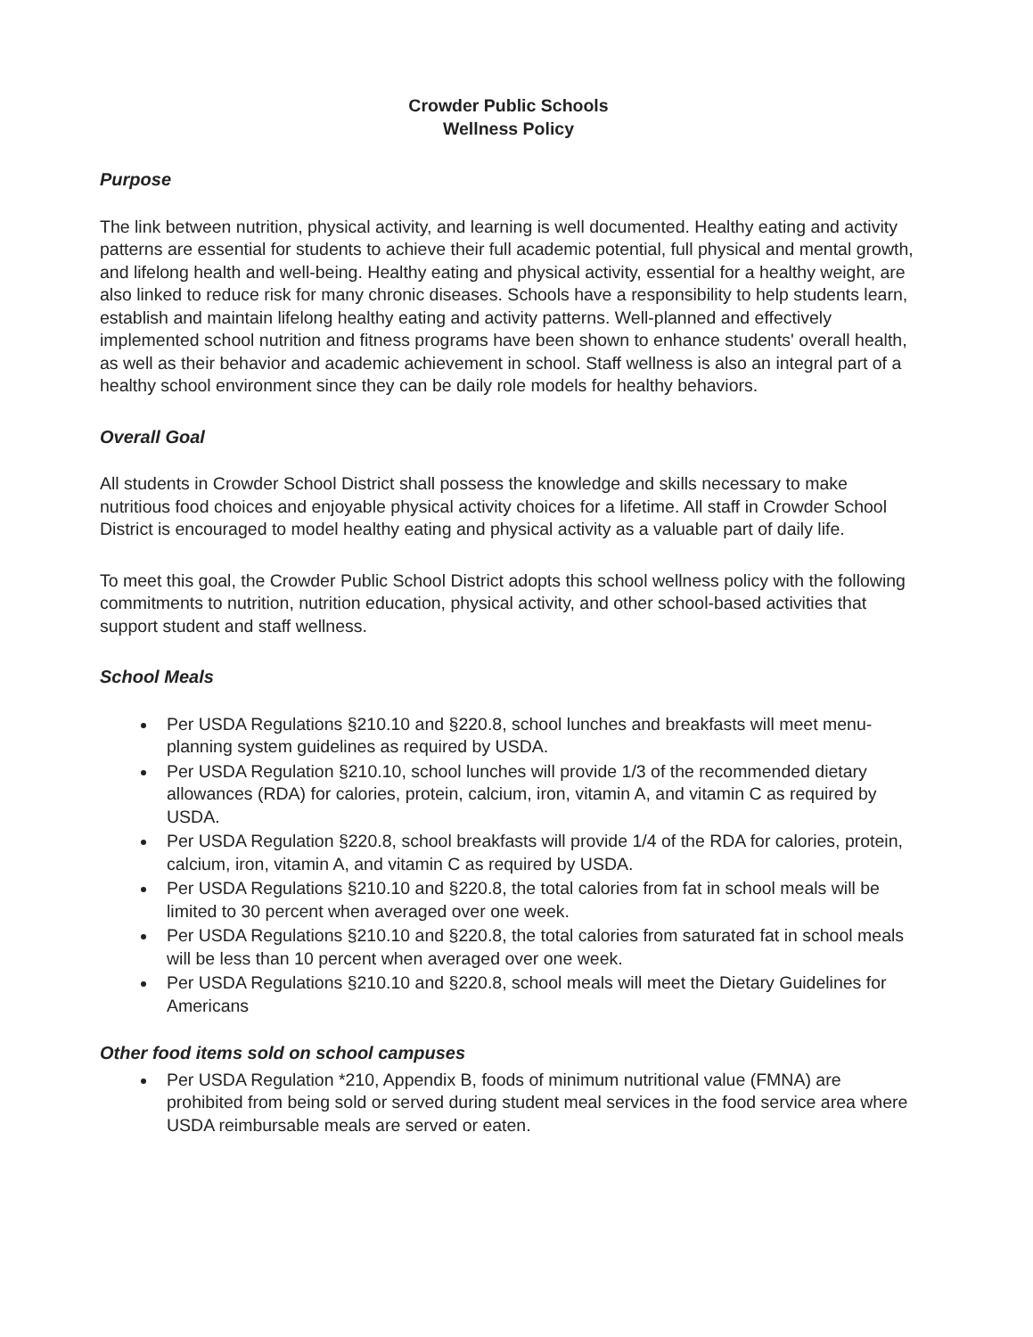Crowder Public Schools
Wellness Policy
Purpose
The link between nutrition, physical activity, and learning is well documented. Healthy eating and activity patterns are essential for students to achieve their full academic potential, full physical and mental growth, and lifelong health and well-being. Healthy eating and physical activity, essential for a healthy weight, are also linked to reduce risk for many chronic diseases. Schools have a responsibility to help students learn, establish and maintain lifelong healthy eating and activity patterns. Well-planned and effectively implemented school nutrition and fitness programs have been shown to enhance students' overall health, as well as their behavior and academic achievement in school. Staff wellness is also an integral part of a healthy school environment since they can be daily role models for healthy behaviors.
Overall Goal
All students in Crowder School District shall possess the knowledge and skills necessary to make nutritious food choices and enjoyable physical activity choices for a lifetime. All staff in Crowder School District is encouraged to model healthy eating and physical activity as a valuable part of daily life.
To meet this goal, the Crowder Public School District adopts this school wellness policy with the following commitments to nutrition, nutrition education, physical activity, and other school-based activities that support student and staff wellness.
School Meals
Per USDA Regulations §210.10 and §220.8, school lunches and breakfasts will meet menu-planning system guidelines as required by USDA.
Per USDA Regulation §210.10, school lunches will provide 1/3 of the recommended dietary allowances (RDA) for calories, protein, calcium, iron, vitamin A, and vitamin C as required by USDA.
Per USDA Regulation §220.8, school breakfasts will provide 1/4 of the RDA for calories, protein, calcium, iron, vitamin A, and vitamin C as required by USDA.
Per USDA Regulations §210.10 and §220.8, the total calories from fat in school meals will be limited to 30 percent when averaged over one week.
Per USDA Regulations §210.10 and §220.8, the total calories from saturated fat in school meals will be less than 10 percent when averaged over one week.
Per USDA Regulations §210.10 and §220.8, school meals will meet the Dietary Guidelines for Americans
Other food items sold on school campuses
Per USDA Regulation *210, Appendix B, foods of minimum nutritional value (FMNA) are prohibited from being sold or served during student meal services in the food service area where USDA reimbursable meals are served or eaten.